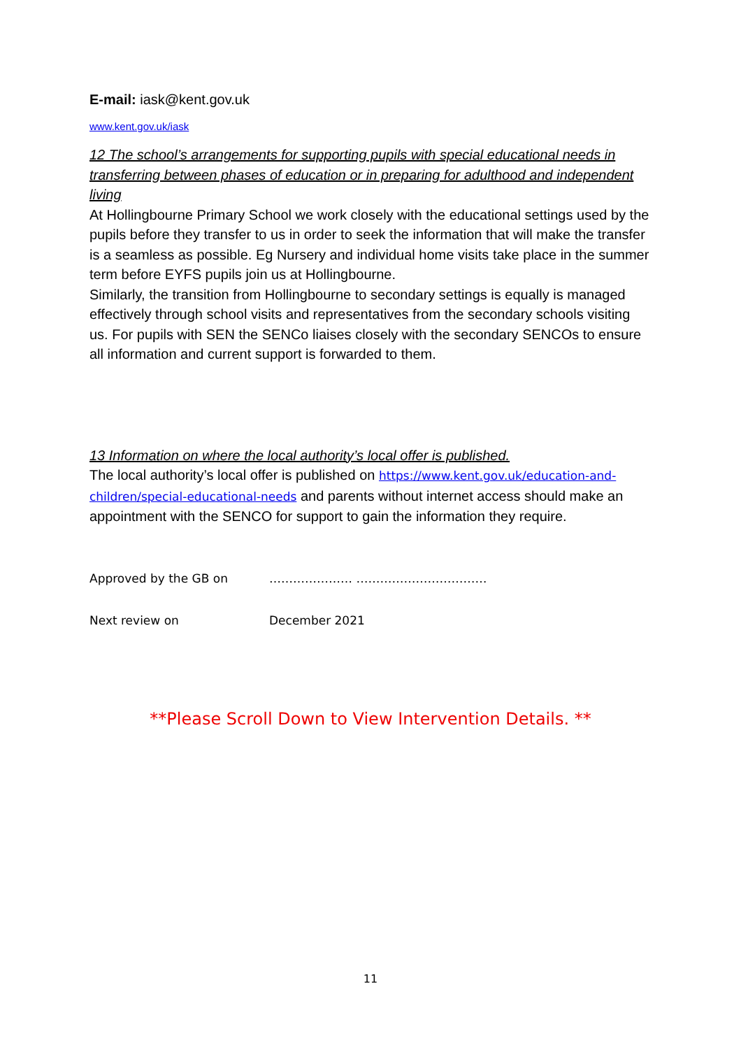E-mail: iask@kent.gov.uk
www.kent.gov.uk/iask
12 The school’s arrangements for supporting pupils with special educational needs in transferring between phases of education or in preparing for adulthood and independent living
At Hollingbourne Primary School we work closely with the educational settings used by the pupils before they transfer to us in order to seek the information that will make the transfer is a seamless as possible. Eg Nursery and individual home visits take place in the summer term before EYFS pupils join us at Hollingbourne.
Similarly, the transition from Hollingbourne to secondary settings is equally is managed effectively through school visits and representatives from the secondary schools visiting us. For pupils with SEN the SENCo liaises closely with the secondary SENCOs to ensure all information and current support is forwarded to them.
13 Information on where the local authority’s local offer is published.
The local authority’s local offer is published on https://www.kent.gov.uk/education-and-children/special-educational-needs and parents without internet access should make an appointment with the SENCO for support to gain the information they require.
Approved by the GB on ………………… ……………………………
Next review on December 2021
**Please Scroll Down to View Intervention Details. **
11